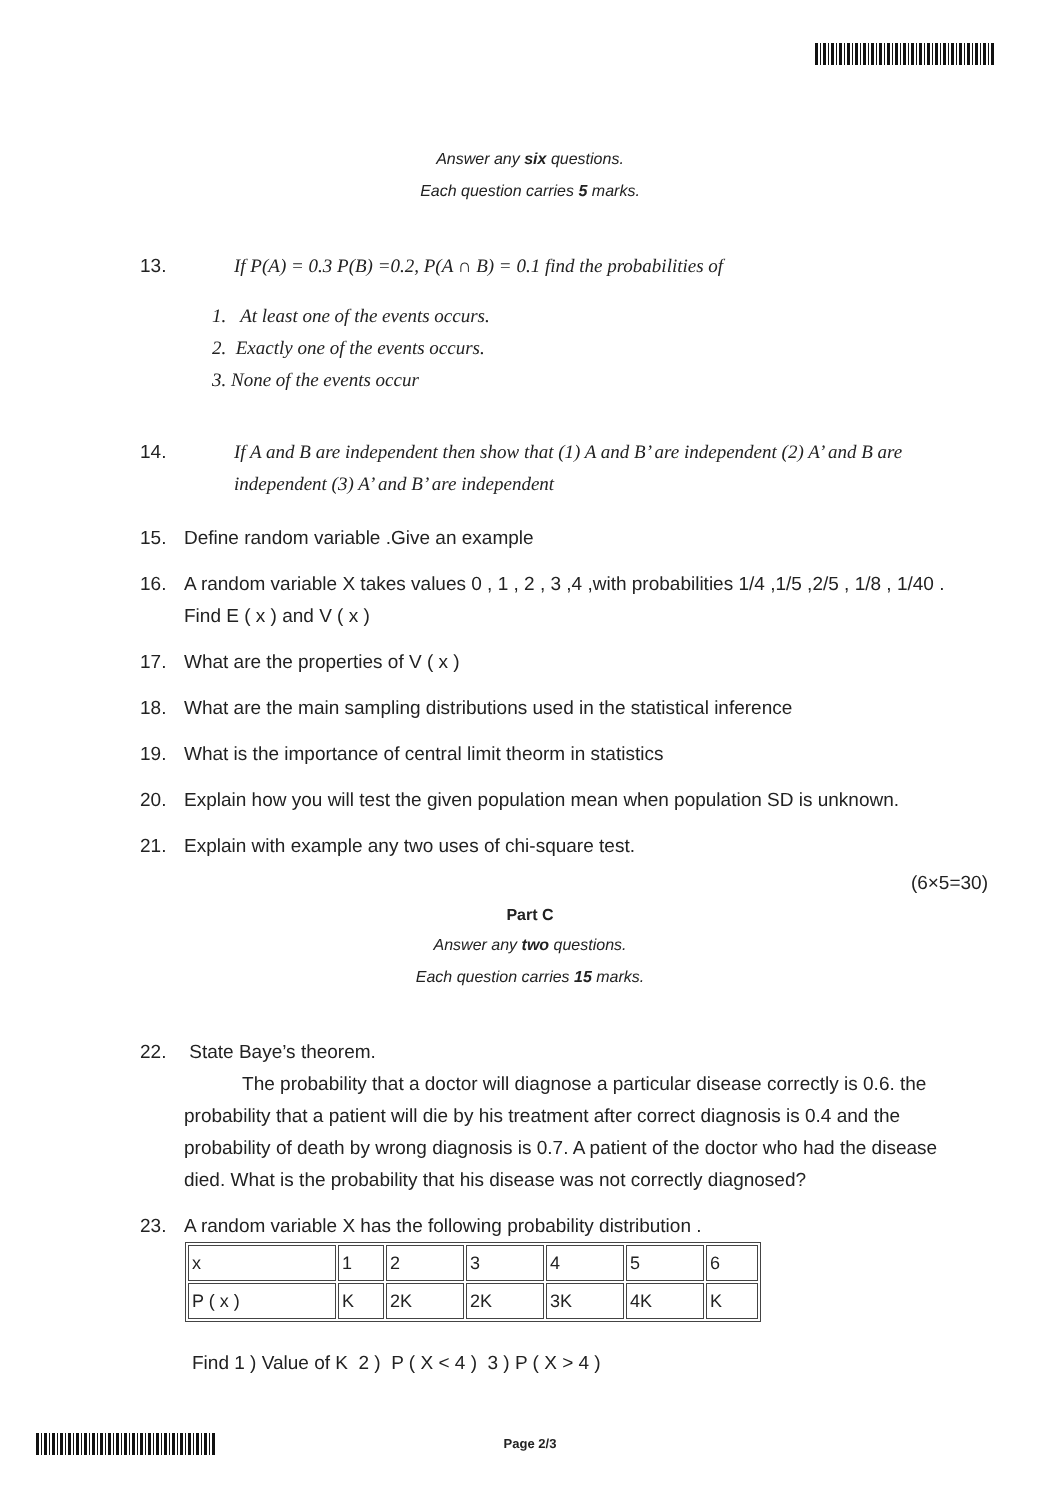Answer any six questions.
Each question carries 5 marks.
13. If P(A) = 0.3 P(B) =0.2, P(A ∩ B) = 0.1 find the probabilities of
1. At least one of the events occurs.
2. Exactly one of the events occurs.
3. None of the events occur
14. If A and B are independent then show that (1) A and B’ are independent (2) A’ and B are independent (3) A’ and B’ are independent
15. Define random variable .Give an example
16. A random variable X takes values 0 , 1 , 2 , 3 ,4 ,with probabilities 1/4 ,1/5 ,2/5 , 1/8 , 1/40 . Find E ( x ) and V ( x )
17. What are the properties of V ( x )
18. What are the main sampling distributions used in the statistical inference
19. What is the importance of central limit theorm in statistics
20. Explain how you will test the given population mean when population SD is unknown.
21. Explain with example any two uses of chi-square test.
(6×5=30)
Part C
Answer any two questions.
Each question carries 15 marks.
22. State Baye’s theorem.
The probability that a doctor will diagnose a particular disease correctly is 0.6. the probability that a patient will die by his treatment after correct diagnosis is 0.4 and the probability of death by wrong diagnosis is 0.7. A patient of the doctor who had the disease died. What is the probability that his disease was not correctly diagnosed?
23. A random variable X has the following probability distribution .
| x | 1 | 2 | 3 | 4 | 5 | 6 |
| P ( x ) | K | 2K | 2K | 3K | 4K | K |
Find 1 ) Value of K 2 ) P ( X < 4 ) 3 ) P ( X > 4 )
Page 2/3